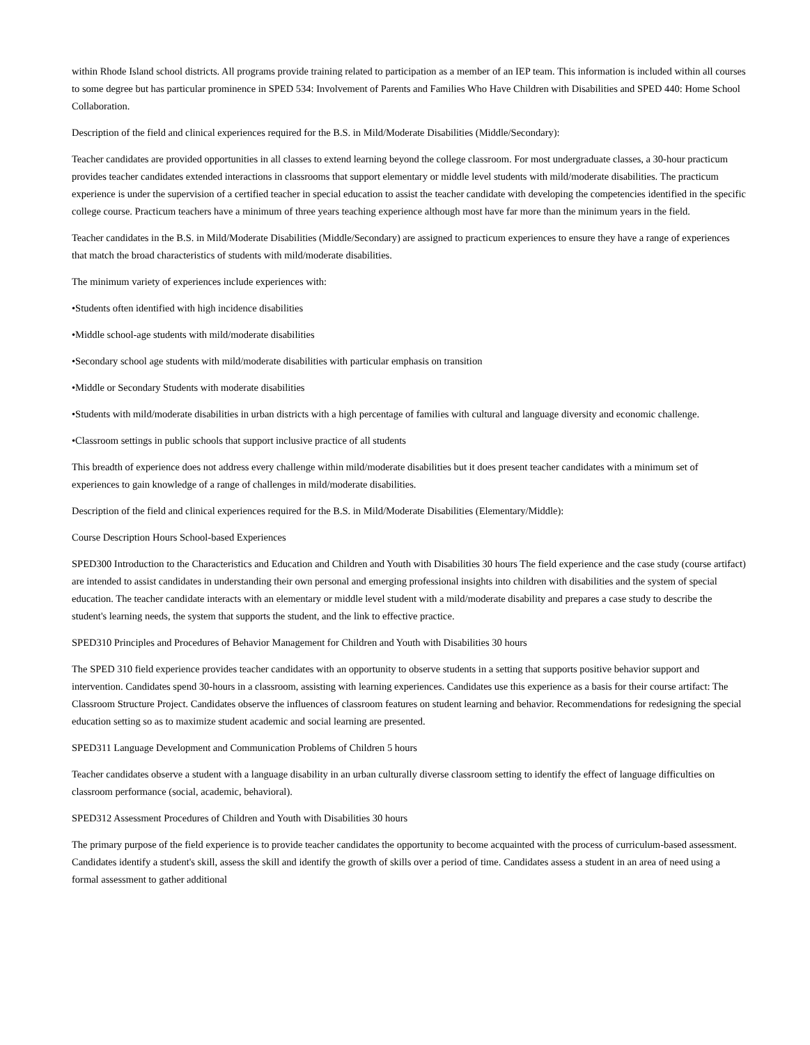within Rhode Island school districts. All programs provide training related to participation as a member of an IEP team. This information is included within all courses to some degree but has particular prominence in SPED 534: Involvement of Parents and Families Who Have Children with Disabilities and SPED 440: Home School Collaboration.
Description of the field and clinical experiences required for the B.S. in Mild/Moderate Disabilities (Middle/Secondary):
Teacher candidates are provided opportunities in all classes to extend learning beyond the college classroom. For most undergraduate classes, a 30-hour practicum provides teacher candidates extended interactions in classrooms that support elementary or middle level students with mild/moderate disabilities. The practicum experience is under the supervision of a certified teacher in special education to assist the teacher candidate with developing the competencies identified in the specific college course. Practicum teachers have a minimum of three years teaching experience although most have far more than the minimum years in the field.
Teacher candidates in the B.S. in Mild/Moderate Disabilities (Middle/Secondary) are assigned to practicum experiences to ensure they have a range of experiences that match the broad characteristics of students with mild/moderate disabilities.
The minimum variety of experiences include experiences with:
•Students often identified with high incidence disabilities
•Middle school-age students with mild/moderate disabilities
•Secondary school age students with mild/moderate disabilities with particular emphasis on transition
•Middle or Secondary Students with moderate disabilities
•Students with mild/moderate disabilities in urban districts with a high percentage of families with cultural and language diversity and economic challenge.
•Classroom settings in public schools that support inclusive practice of all students
This breadth of experience does not address every challenge within mild/moderate disabilities but it does present teacher candidates with a minimum set of experiences to gain knowledge of a range of challenges in mild/moderate disabilities.
Description of the field and clinical experiences required for the B.S. in Mild/Moderate Disabilities (Elementary/Middle):
Course Description Hours School-based Experiences
SPED300 Introduction to the Characteristics and Education and Children and Youth with Disabilities 30 hours The field experience and the case study (course artifact) are intended to assist candidates in understanding their own personal and emerging professional insights into children with disabilities and the system of special education. The teacher candidate interacts with an elementary or middle level student with a mild/moderate disability and prepares a case study to describe the student's learning needs, the system that supports the student, and the link to effective practice.
SPED310 Principles and Procedures of Behavior Management for Children and Youth with Disabilities 30 hours
The SPED 310 field experience provides teacher candidates with an opportunity to observe students in a setting that supports positive behavior support and intervention. Candidates spend 30-hours in a classroom, assisting with learning experiences. Candidates use this experience as a basis for their course artifact: The Classroom Structure Project. Candidates observe the influences of classroom features on student learning and behavior. Recommendations for redesigning the special education setting so as to maximize student academic and social learning are presented.
SPED311 Language Development and Communication Problems of Children 5 hours
Teacher candidates observe a student with a language disability in an urban culturally diverse classroom setting to identify the effect of language difficulties on classroom performance (social, academic, behavioral).
SPED312 Assessment Procedures of Children and Youth with Disabilities 30 hours
The primary purpose of the field experience is to provide teacher candidates the opportunity to become acquainted with the process of curriculum-based assessment. Candidates identify a student's skill, assess the skill and identify the growth of skills over a period of time. Candidates assess a student in an area of need using a formal assessment to gather additional